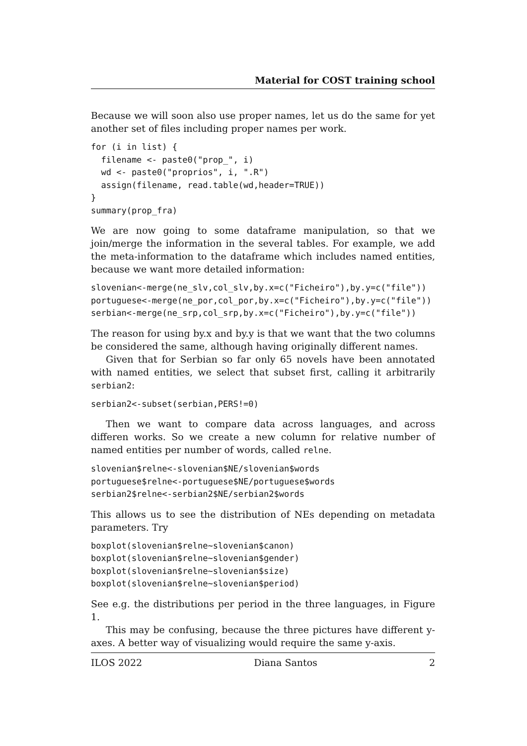Material for COST training school
Because we will soon also use proper names, let us do the same for yet another set of files including proper names per work.
for (i in list) {
  filename <- paste0("prop_", i)
  wd <- paste0("proprios", i, ".R")
  assign(filename, read.table(wd,header=TRUE))
}
summary(prop_fra)
We are now going to some dataframe manipulation, so that we join/merge the information in the several tables. For example, we add the meta-information to the dataframe which includes named entities, because we want more detailed information:
slovenian<-merge(ne_slv,col_slv,by.x=c("Ficheiro"),by.y=c("file"))
portuguese<-merge(ne_por,col_por,by.x=c("Ficheiro"),by.y=c("file"))
serbian<-merge(ne_srp,col_srp,by.x=c("Ficheiro"),by.y=c("file"))
The reason for using by.x and by.y is that we want that the two columns be considered the same, although having originally different names.
Given that for Serbian so far only 65 novels have been annotated with named entities, we select that subset first, calling it arbitrarily serbian2:
serbian2<-subset(serbian,PERS!=0)
Then we want to compare data across languages, and across differen works. So we create a new column for relative number of named entities per number of words, called relne.
slovenian$relne<-slovenian$NE/slovenian$words
portuguese$relne<-portuguese$NE/portuguese$words
serbian2$relne<-serbian2$NE/serbian2$words
This allows us to see the distribution of NEs depending on metadata parameters. Try
boxplot(slovenian$relne~slovenian$canon)
boxplot(slovenian$relne~slovenian$gender)
boxplot(slovenian$relne~slovenian$size)
boxplot(slovenian$relne~slovenian$period)
See e.g. the distributions per period in the three languages, in Figure 1.
This may be confusing, because the three pictures have different y-axes. A better way of visualizing would require the same y-axis.
ILOS 2022 Diana Santos 2